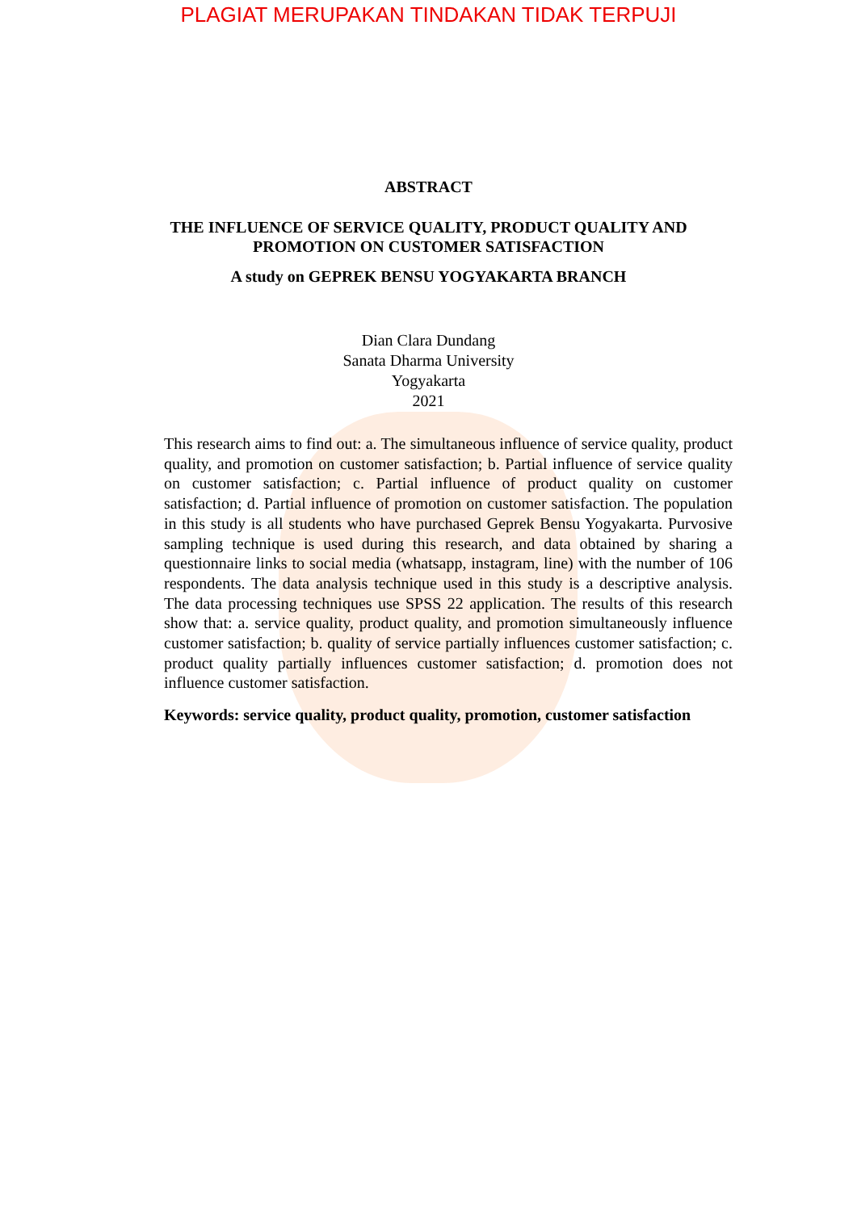PLAGIAT MERUPAKAN TINDAKAN TIDAK TERPUJI
ABSTRACT
THE INFLUENCE OF SERVICE QUALITY, PRODUCT QUALITY AND
PROMOTION ON CUSTOMER SATISFACTION
A study on GEPREK BENSU YOGYAKARTA BRANCH
Dian Clara Dundang
Sanata Dharma University
Yogyakarta
2021
This research aims to find out: a. The simultaneous influence of service quality, product quality, and promotion on customer satisfaction; b. Partial influence of service quality on customer satisfaction; c. Partial influence of product quality on customer satisfaction; d. Partial influence of promotion on customer satisfaction. The population in this study is all students who have purchased Geprek Bensu Yogyakarta. Purvosive sampling technique is used during this research, and data obtained by sharing a questionnaire links to social media (whatsapp, instagram, line) with the number of 106 respondents. The data analysis technique used in this study is a descriptive analysis. The data processing techniques use SPSS 22 application. The results of this research show that: a. service quality, product quality, and promotion simultaneously influence customer satisfaction; b. quality of service partially influences customer satisfaction; c. product quality partially influences customer satisfaction; d. promotion does not influence customer satisfaction.
Keywords: service quality, product quality, promotion, customer satisfaction